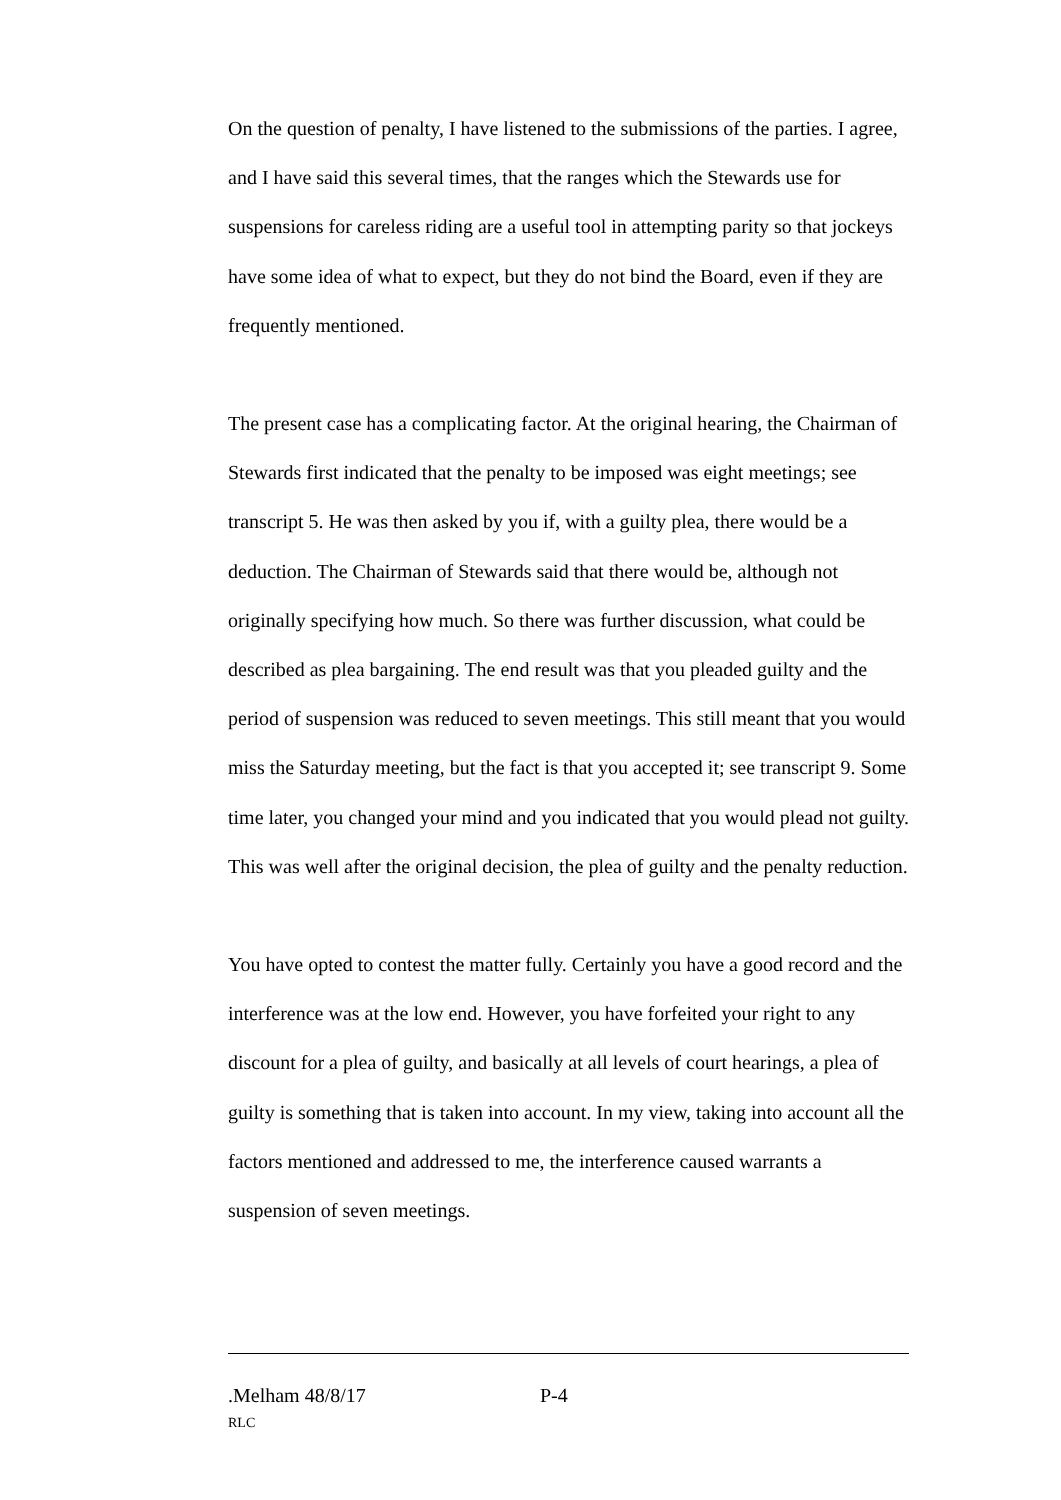On the question of penalty, I have listened to the submissions of the parties. I agree, and I have said this several times, that the ranges which the Stewards use for suspensions for careless riding are a useful tool in attempting parity so that jockeys have some idea of what to expect, but they do not bind the Board, even if they are frequently mentioned.
The present case has a complicating factor. At the original hearing, the Chairman of Stewards first indicated that the penalty to be imposed was eight meetings; see transcript 5. He was then asked by you if, with a guilty plea, there would be a deduction. The Chairman of Stewards said that there would be, although not originally specifying how much. So there was further discussion, what could be described as plea bargaining. The end result was that you pleaded guilty and the period of suspension was reduced to seven meetings. This still meant that you would miss the Saturday meeting, but the fact is that you accepted it; see transcript 9. Some time later, you changed your mind and you indicated that you would plead not guilty. This was well after the original decision, the plea of guilty and the penalty reduction.
You have opted to contest the matter fully. Certainly you have a good record and the interference was at the low end. However, you have forfeited your right to any discount for a plea of guilty, and basically at all levels of court hearings, a plea of guilty is something that is taken into account. In my view, taking into account all the factors mentioned and addressed to me, the interference caused warrants a suspension of seven meetings.
.Melham 48/8/17 P-4
RLC